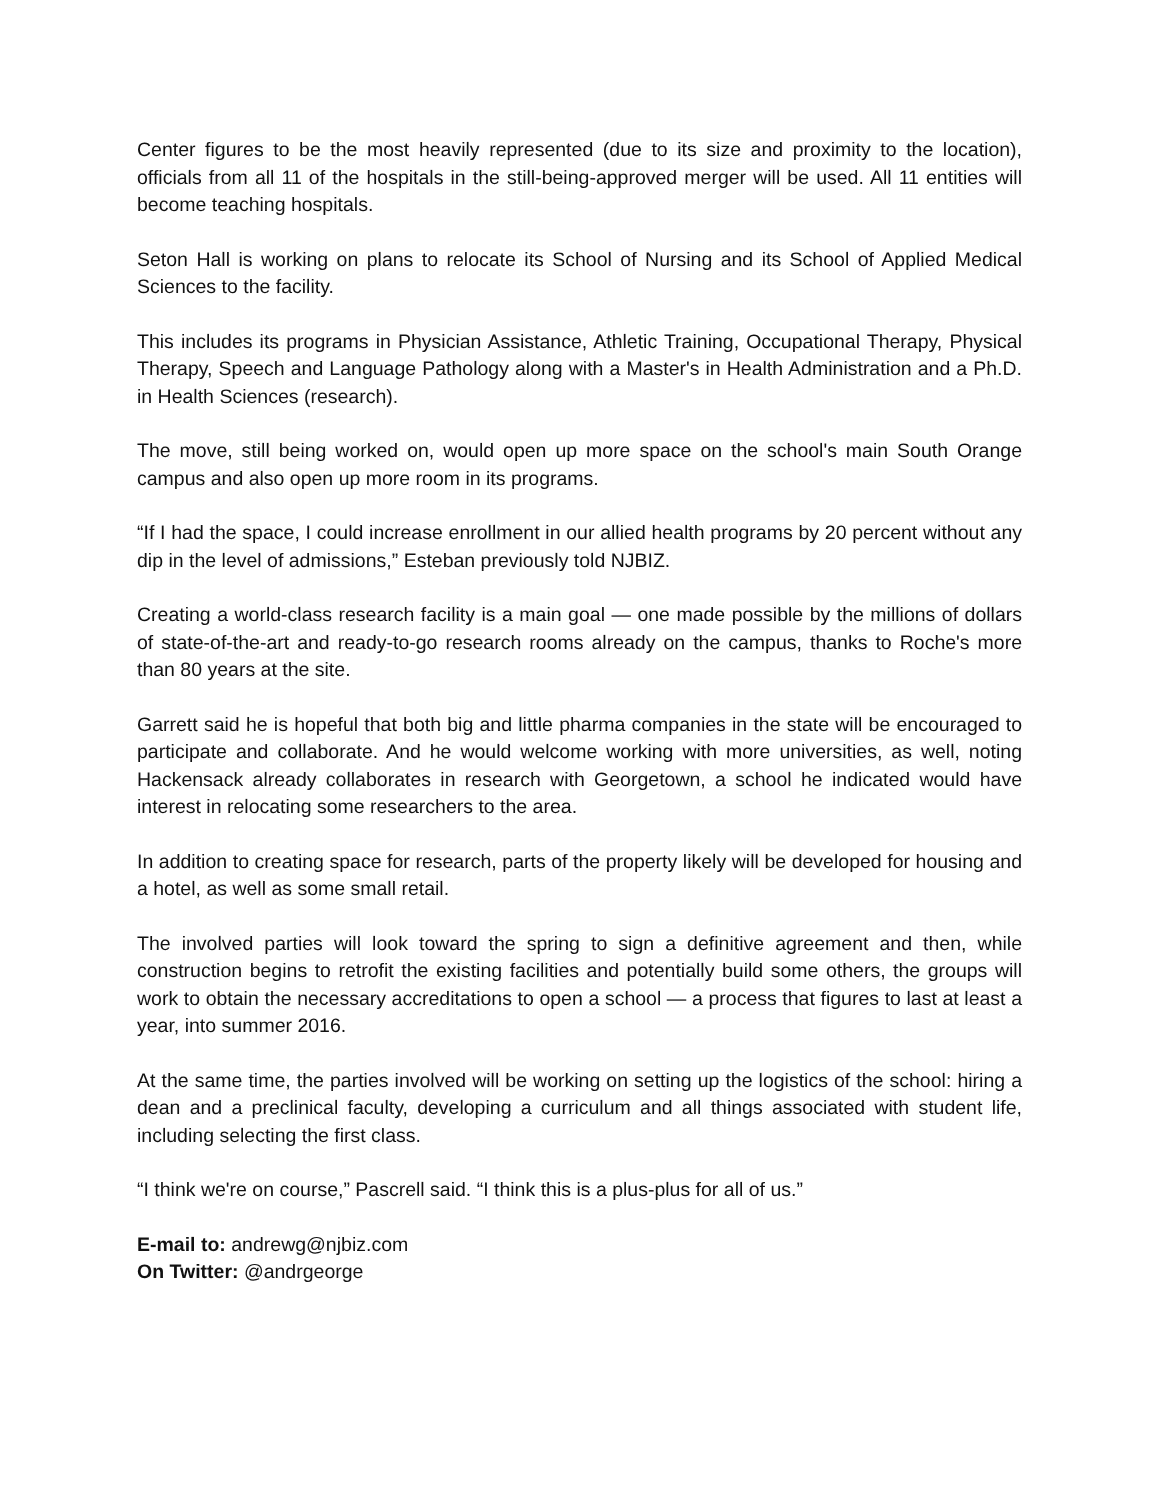Center figures to be the most heavily represented (due to its size and proximity to the location), officials from all 11 of the hospitals in the still-being-approved merger will be used. All 11 entities will become teaching hospitals.
Seton Hall is working on plans to relocate its School of Nursing and its School of Applied Medical Sciences to the facility.
This includes its programs in Physician Assistance, Athletic Training, Occupational Therapy, Physical Therapy, Speech and Language Pathology along with a Master's in Health Administration and a Ph.D. in Health Sciences (research).
The move, still being worked on, would open up more space on the school's main South Orange campus and also open up more room in its programs.
“If I had the space, I could increase enrollment in our allied health programs by 20 percent without any dip in the level of admissions,” Esteban previously told NJBIZ.
Creating a world-class research facility is a main goal — one made possible by the millions of dollars of state-of-the-art and ready-to-go research rooms already on the campus, thanks to Roche's more than 80 years at the site.
Garrett said he is hopeful that both big and little pharma companies in the state will be encouraged to participate and collaborate. And he would welcome working with more universities, as well, noting Hackensack already collaborates in research with Georgetown, a school he indicated would have interest in relocating some researchers to the area.
In addition to creating space for research, parts of the property likely will be developed for housing and a hotel, as well as some small retail.
The involved parties will look toward the spring to sign a definitive agreement and then, while construction begins to retrofit the existing facilities and potentially build some others, the groups will work to obtain the necessary accreditations to open a school — a process that figures to last at least a year, into summer 2016.
At the same time, the parties involved will be working on setting up the logistics of the school: hiring a dean and a preclinical faculty, developing a curriculum and all things associated with student life, including selecting the first class.
“I think we're on course,” Pascrell said. “I think this is a plus-plus for all of us.”
E-mail to: andrewg@njbiz.com
On Twitter: @andrgeorge